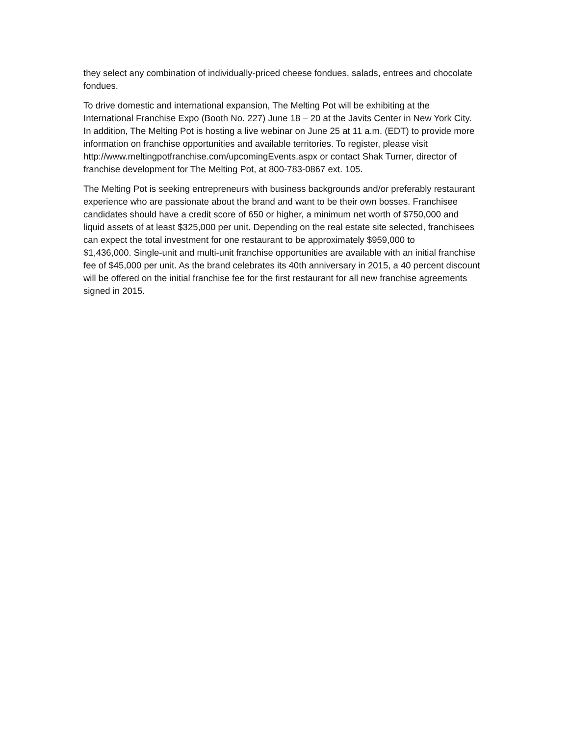they select any combination of individually-priced cheese fondues, salads, entrees and chocolate
fondues.
To drive domestic and international expansion, The Melting Pot will be exhibiting at the
International Franchise Expo (Booth No. 227) June 18 – 20 at the Javits Center in New York City.
In addition, The Melting Pot is hosting a live webinar on June 25 at 11 a.m. (EDT) to provide more
information on franchise opportunities and available territories. To register, please visit
http://www.meltingpotfranchise.com/upcomingEvents.aspx or contact Shak Turner, director of
franchise development for The Melting Pot, at 800-783-0867 ext. 105.
The Melting Pot is seeking entrepreneurs with business backgrounds and/or preferably restaurant
experience who are passionate about the brand and want to be their own bosses. Franchisee
candidates should have a credit score of 650 or higher, a minimum net worth of $750,000 and
liquid assets of at least $325,000 per unit. Depending on the real estate site selected, franchisees
can expect the total investment for one restaurant to be approximately $959,000 to
$1,436,000. Single-unit and multi-unit franchise opportunities are available with an initial franchise
fee of $45,000 per unit. As the brand celebrates its 40th anniversary in 2015, a 40 percent discount
will be offered on the initial franchise fee for the first restaurant for all new franchise agreements
signed in 2015.